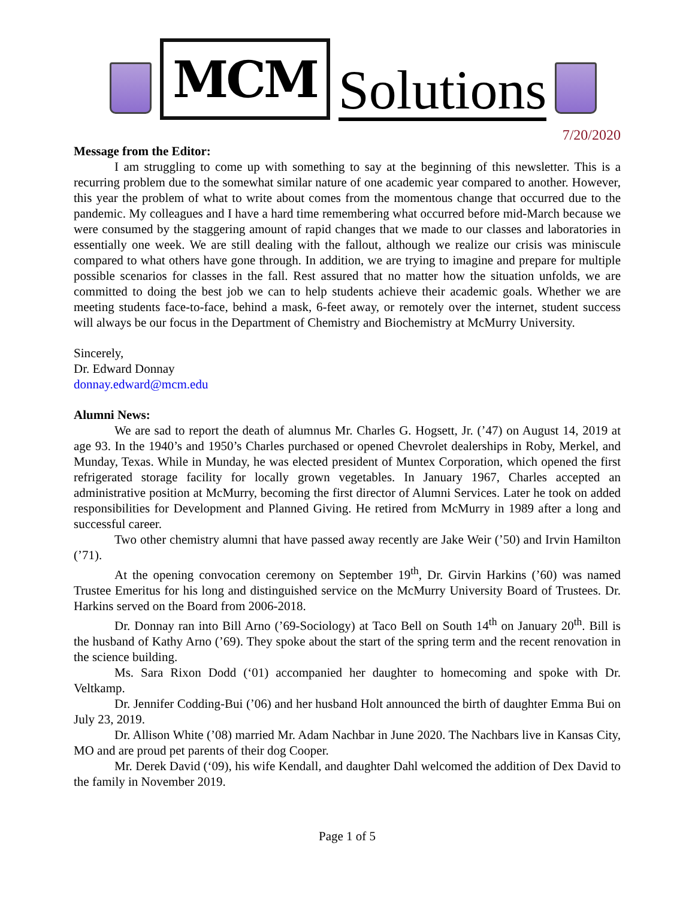MCM
Solutions
7/20/2020
Message from the Editor:
I am struggling to come up with something to say at the beginning of this newsletter. This is a recurring problem due to the somewhat similar nature of one academic year compared to another. However, this year the problem of what to write about comes from the momentous change that occurred due to the pandemic. My colleagues and I have a hard time remembering what occurred before mid-March because we were consumed by the staggering amount of rapid changes that we made to our classes and laboratories in essentially one week. We are still dealing with the fallout, although we realize our crisis was miniscule compared to what others have gone through. In addition, we are trying to imagine and prepare for multiple possible scenarios for classes in the fall. Rest assured that no matter how the situation unfolds, we are committed to doing the best job we can to help students achieve their academic goals. Whether we are meeting students face-to-face, behind a mask, 6-feet away, or remotely over the internet, student success will always be our focus in the Department of Chemistry and Biochemistry at McMurry University.
Sincerely,
Dr. Edward Donnay
donnay.edward@mcm.edu
Alumni News:
We are sad to report the death of alumnus Mr. Charles G. Hogsett, Jr. (’47) on August 14, 2019 at age 93. In the 1940’s and 1950’s Charles purchased or opened Chevrolet dealerships in Roby, Merkel, and Munday, Texas. While in Munday, he was elected president of Muntex Corporation, which opened the first refrigerated storage facility for locally grown vegetables. In January 1967, Charles accepted an administrative position at McMurry, becoming the first director of Alumni Services. Later he took on added responsibilities for Development and Planned Giving. He retired from McMurry in 1989 after a long and successful career.
Two other chemistry alumni that have passed away recently are Jake Weir (’50) and Irvin Hamilton (’71).
At the opening convocation ceremony on September 19<sup>th</sup>, Dr. Girvin Harkins (’60) was named Trustee Emeritus for his long and distinguished service on the McMurry University Board of Trustees. Dr. Harkins served on the Board from 2006-2018.
Dr. Donnay ran into Bill Arno (’69-Sociology) at Taco Bell on South 14<sup>th</sup> on January 20<sup>th</sup>. Bill is the husband of Kathy Arno (’69). They spoke about the start of the spring term and the recent renovation in the science building.
Ms. Sara Rixon Dodd (‘01) accompanied her daughter to homecoming and spoke with Dr. Veltkamp.
Dr. Jennifer Codding-Bui (’06) and her husband Holt announced the birth of daughter Emma Bui on July 23, 2019.
Dr. Allison White (’08) married Mr. Adam Nachbar in June 2020. The Nachbars live in Kansas City, MO and are proud pet parents of their dog Cooper.
Mr. Derek David (‘09), his wife Kendall, and daughter Dahl welcomed the addition of Dex David to the family in November 2019.
Page 1 of 5